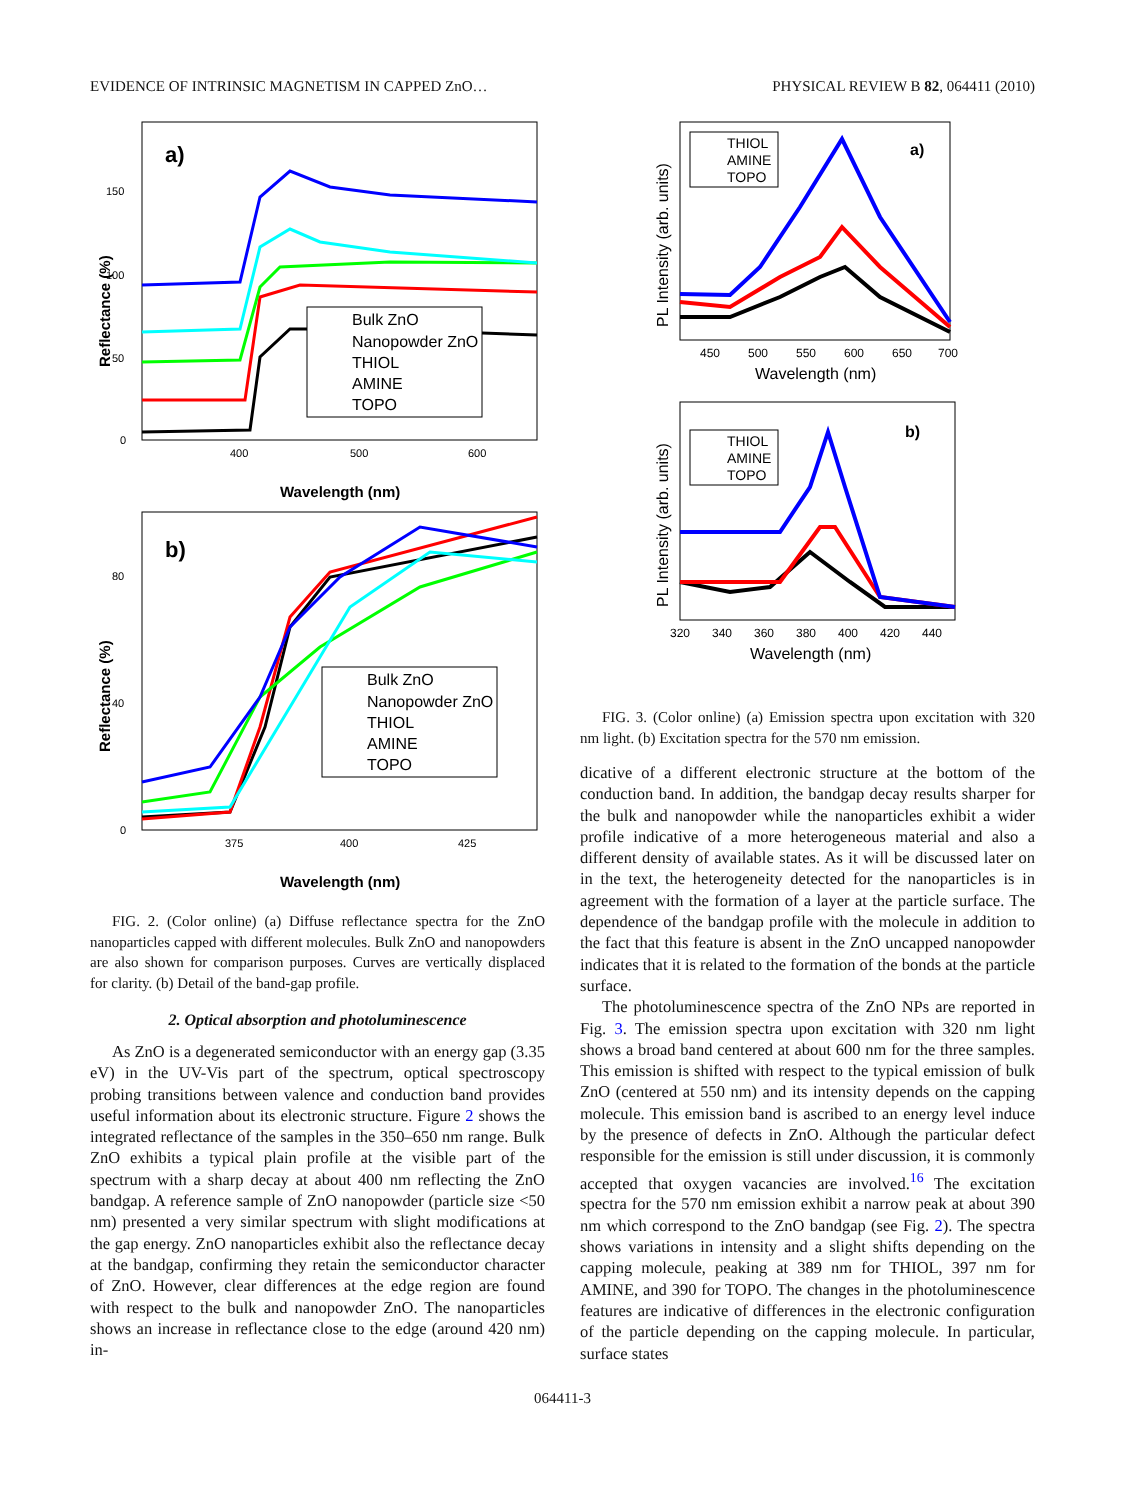EVIDENCE OF INTRINSIC MAGNETISM IN CAPPED ZnO… PHYSICAL REVIEW B 82, 064411 (2010)
a)
0
50
100
150
400
500
600
Wavelength (nm)
Reflectance (%)
Bulk ZnO
Nanopowder ZnO
THIOL
AMINE
TOPO
b)
0
40
80
375
400
425
Wavelength (nm)
Reflectance (%)
Bulk ZnO
Nanopowder ZnO
THIOL
AMINE
TOPO
FIG. 2. (Color online) (a) Diffuse reflectance spectra for the ZnO nanoparticles capped with different molecules. Bulk ZnO and nanopowders are also shown for comparison purposes. Curves are vertically displaced for clarity. (b) Detail of the band-gap profile.
2. Optical absorption and photoluminescence
As ZnO is a degenerated semiconductor with an energy gap (3.35 eV) in the UV-Vis part of the spectrum, optical spectroscopy probing transitions between valence and conduction band provides useful information about its electronic structure. Figure 2 shows the integrated reflectance of the samples in the 350–650 nm range. Bulk ZnO exhibits a typical plain profile at the visible part of the spectrum with a sharp decay at about 400 nm reflecting the ZnO bandgap. A reference sample of ZnO nanopowder (particle size <50 nm) presented a very similar spectrum with slight modifications at the gap energy. ZnO nanoparticles exhibit also the reflectance decay at the bandgap, confirming they retain the semiconductor character of ZnO. However, clear differences at the edge region are found with respect to the bulk and nanopowder ZnO. The nanoparticles shows an increase in reflectance close to the edge (around 420 nm) in-
a)
450
500
550
600
650
700
Wavelength (nm)
PL Intensity (arb. units)
THIOL
AMINE
TOPO
b)
320
340
360
380
400
420
440
Wavelength (nm)
PL Intensity (arb. units)
THIOL
AMINE
TOPO
FIG. 3. (Color online) (a) Emission spectra upon excitation with 320 nm light. (b) Excitation spectra for the 570 nm emission.
dicative of a different electronic structure at the bottom of the conduction band. In addition, the bandgap decay results sharper for the bulk and nanopowder while the nanoparticles exhibit a wider profile indicative of a more heterogeneous material and also a different density of available states. As it will be discussed later on in the text, the heterogeneity detected for the nanoparticles is in agreement with the formation of a layer at the particle surface. The dependence of the bandgap profile with the molecule in addition to the fact that this feature is absent in the ZnO uncapped nanopowder indicates that it is related to the formation of the bonds at the particle surface.
The photoluminescence spectra of the ZnO NPs are reported in Fig. 3. The emission spectra upon excitation with 320 nm light shows a broad band centered at about 600 nm for the three samples. This emission is shifted with respect to the typical emission of bulk ZnO (centered at 550 nm) and its intensity depends on the capping molecule. This emission band is ascribed to an energy level induce by the presence of defects in ZnO. Although the particular defect responsible for the emission is still under discussion, it is commonly accepted that oxygen vacancies are involved.<sup>16</sup> The excitation spectra for the 570 nm emission exhibit a narrow peak at about 390 nm which correspond to the ZnO bandgap (see Fig. 2). The spectra shows variations in intensity and a slight shifts depending on the capping molecule, peaking at 389 nm for THIOL, 397 nm for AMINE, and 390 for TOPO. The changes in the photoluminescence features are indicative of differences in the electronic configuration of the particle depending on the capping molecule. In particular, surface states
064411-3